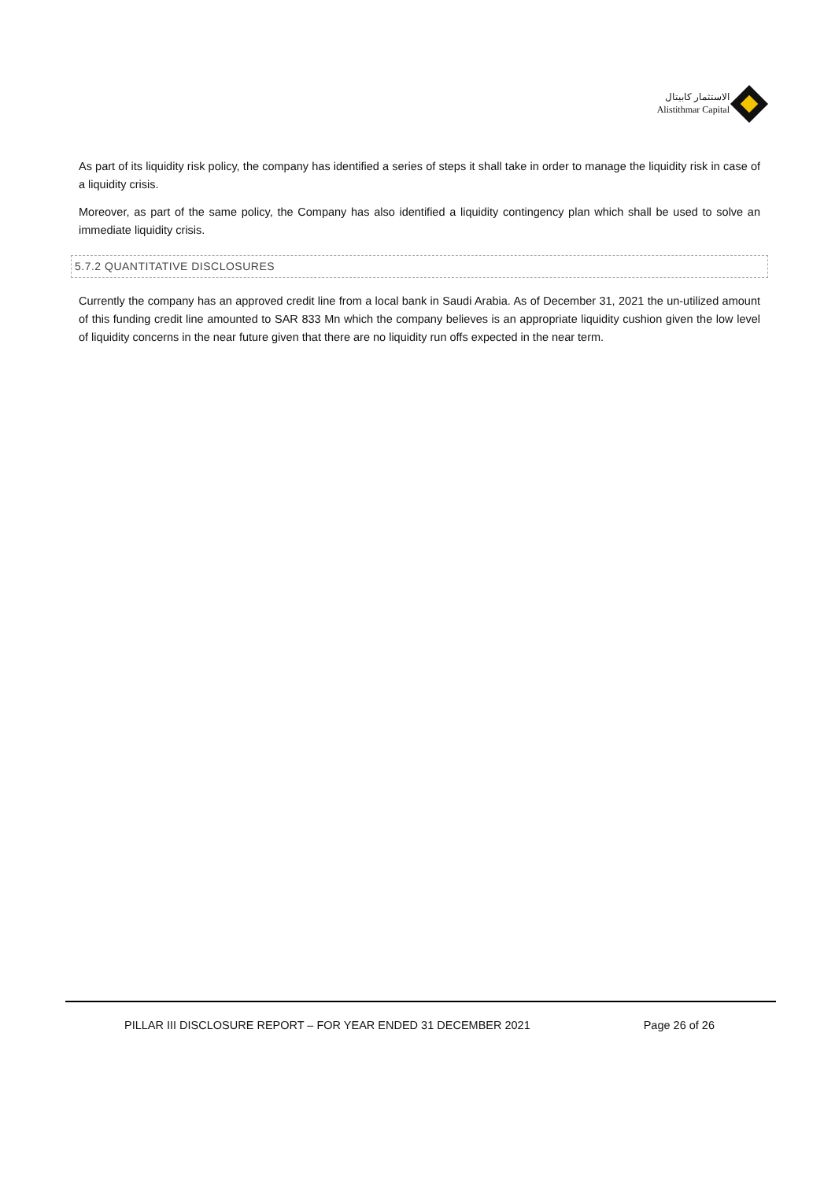الاستثمار كابيتال
Alistithmar Capital
As part of its liquidity risk policy, the company has identified a series of steps it shall take in order to manage the liquidity risk in case of a liquidity crisis.
Moreover, as part of the same policy, the Company has also identified a liquidity contingency plan which shall be used to solve an immediate liquidity crisis.
5.7.2 QUANTITATIVE DISCLOSURES
Currently the company has an approved credit line from a local bank in Saudi Arabia. As of December 31, 2021 the un-utilized amount of this funding credit line amounted to SAR 833 Mn which the company believes is an appropriate liquidity cushion given the low level of liquidity concerns in the near future given that there are no liquidity run offs expected in the near term.
PILLAR III DISCLOSURE REPORT – FOR YEAR ENDED 31 DECEMBER 2021 Page 26 of 26